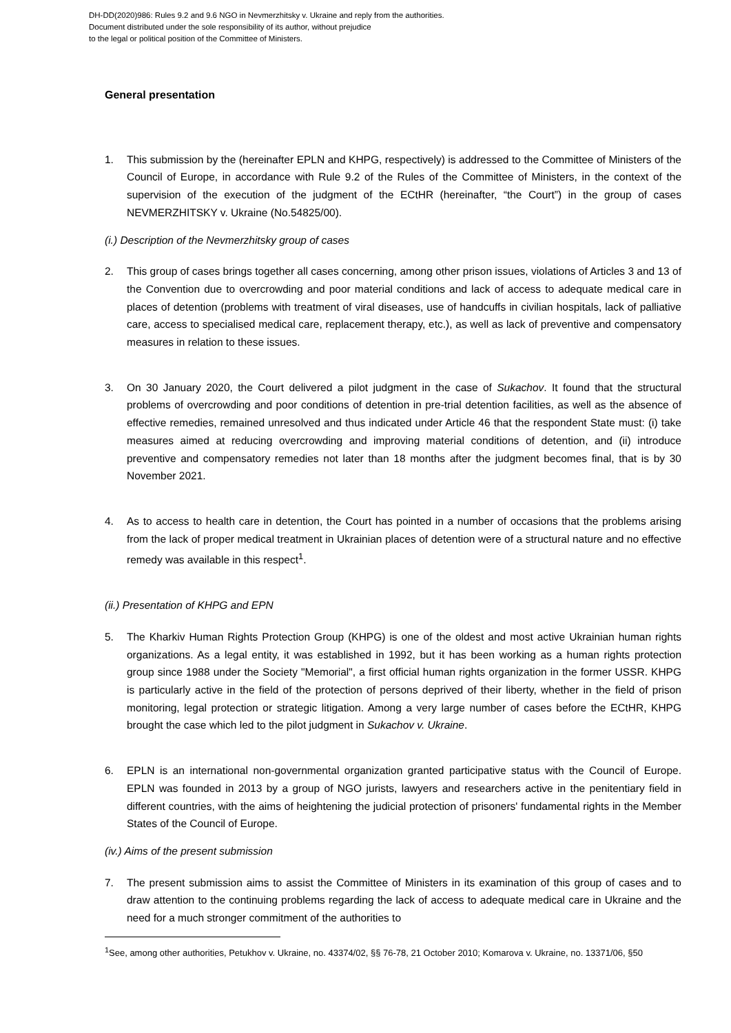DH-DD(2020)986: Rules 9.2 and 9.6 NGO in Nevmerzhitsky v. Ukraine and reply from the authorities.
Document distributed under the sole responsibility of its author, without prejudice
to the legal or political position of the Committee of Ministers.
General presentation
1. This submission by the (hereinafter EPLN and KHPG, respectively) is addressed to the Committee of Ministers of the Council of Europe, in accordance with Rule 9.2 of the Rules of the Committee of Ministers, in the context of the supervision of the execution of the judgment of the ECtHR (hereinafter, “the Court”) in the group of cases NEVMERZHITSKY v. Ukraine (No.54825/00).
(i.) Description of the Nevmerzhitsky group of cases
2. This group of cases brings together all cases concerning, among other prison issues, violations of Articles 3 and 13 of the Convention due to overcrowding and poor material conditions and lack of access to adequate medical care in places of detention (problems with treatment of viral diseases, use of handcuffs in civilian hospitals, lack of palliative care, access to specialised medical care, replacement therapy, etc.), as well as lack of preventive and compensatory measures in relation to these issues.
3. On 30 January 2020, the Court delivered a pilot judgment in the case of Sukachov. It found that the structural problems of overcrowding and poor conditions of detention in pre-trial detention facilities, as well as the absence of effective remedies, remained unresolved and thus indicated under Article 46 that the respondent State must: (i) take measures aimed at reducing overcrowding and improving material conditions of detention, and (ii) introduce preventive and compensatory remedies not later than 18 months after the judgment becomes final, that is by 30 November 2021.
4. As to access to health care in detention, the Court has pointed in a number of occasions that the problems arising from the lack of proper medical treatment in Ukrainian places of detention were of a structural nature and no effective remedy was available in this respect<sup>1</sup>.
(ii.) Presentation of KHPG and EPN
5. The Kharkiv Human Rights Protection Group (KHPG) is one of the oldest and most active Ukrainian human rights organizations. As a legal entity, it was established in 1992, but it has been working as a human rights protection group since 1988 under the Society "Memorial", a first official human rights organization in the former USSR. KHPG is particularly active in the field of the protection of persons deprived of their liberty, whether in the field of prison monitoring, legal protection or strategic litigation. Among a very large number of cases before the ECtHR, KHPG brought the case which led to the pilot judgment in Sukachov v. Ukraine.
6. EPLN is an international non-governmental organization granted participative status with the Council of Europe. EPLN was founded in 2013 by a group of NGO jurists, lawyers and researchers active in the penitentiary field in different countries, with the aims of heightening the judicial protection of prisoners' fundamental rights in the Member States of the Council of Europe.
(iv.) Aims of the present submission
7. The present submission aims to assist the Committee of Ministers in its examination of this group of cases and to draw attention to the continuing problems regarding the lack of access to adequate medical care in Ukraine and the need for a much stronger commitment of the authorities to
<sup>1</sup> See, among other authorities, Petukhov v. Ukraine, no. 43374/02, §§ 76-78, 21 October 2010; Komarova v. Ukraine, no. 13371/06, §50